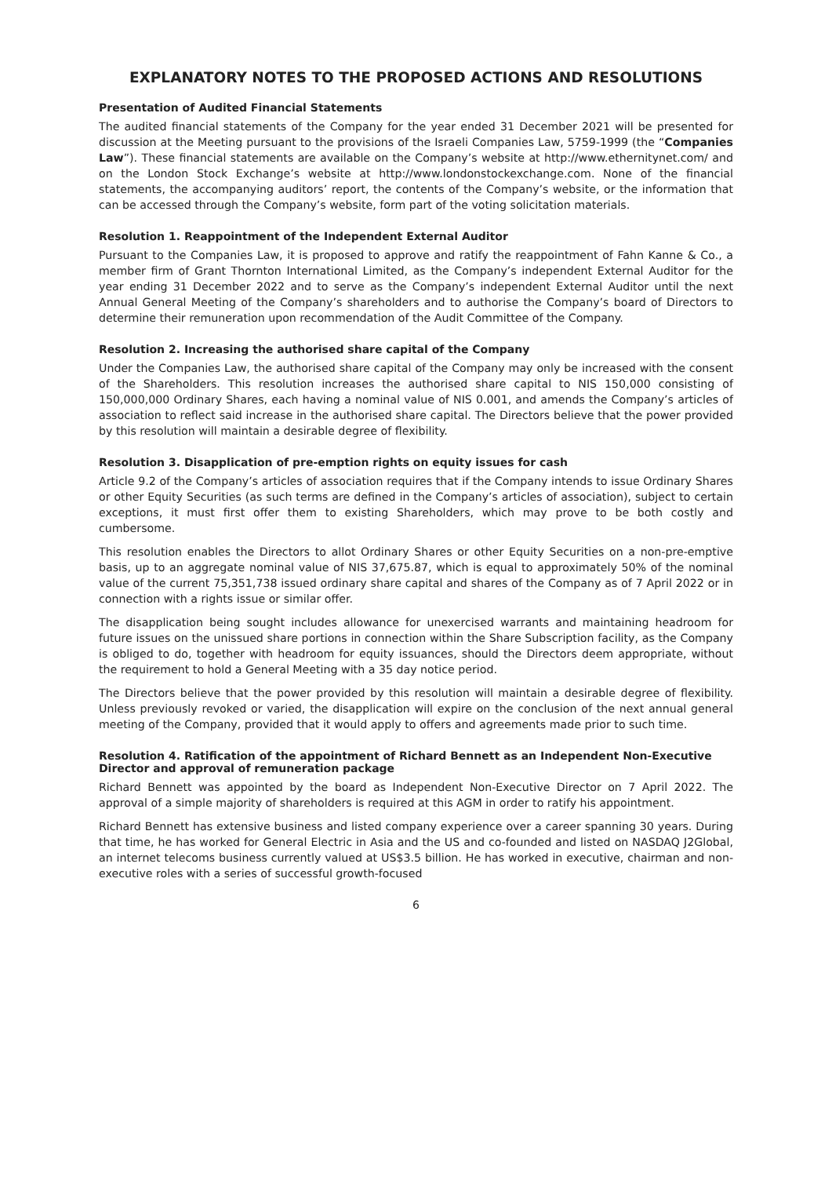EXPLANATORY NOTES TO THE PROPOSED ACTIONS AND RESOLUTIONS
Presentation of Audited Financial Statements
The audited financial statements of the Company for the year ended 31 December 2021 will be presented for discussion at the Meeting pursuant to the provisions of the Israeli Companies Law, 5759-1999 (the “Companies Law”). These financial statements are available on the Company’s website at http://www.ethernitynet.com/ and on the London Stock Exchange’s website at http://www.londonstockexchange.com. None of the financial statements, the accompanying auditors’ report, the contents of the Company’s website, or the information that can be accessed through the Company’s website, form part of the voting solicitation materials.
Resolution 1. Reappointment of the Independent External Auditor
Pursuant to the Companies Law, it is proposed to approve and ratify the reappointment of Fahn Kanne & Co., a member firm of Grant Thornton International Limited, as the Company’s independent External Auditor for the year ending 31 December 2022 and to serve as the Company’s independent External Auditor until the next Annual General Meeting of the Company’s shareholders and to authorise the Company’s board of Directors to determine their remuneration upon recommendation of the Audit Committee of the Company.
Resolution 2. Increasing the authorised share capital of the Company
Under the Companies Law, the authorised share capital of the Company may only be increased with the consent of the Shareholders. This resolution increases the authorised share capital to NIS 150,000 consisting of 150,000,000 Ordinary Shares, each having a nominal value of NIS 0.001, and amends the Company’s articles of association to reflect said increase in the authorised share capital. The Directors believe that the power provided by this resolution will maintain a desirable degree of flexibility.
Resolution 3. Disapplication of pre-emption rights on equity issues for cash
Article 9.2 of the Company’s articles of association requires that if the Company intends to issue Ordinary Shares or other Equity Securities (as such terms are defined in the Company’s articles of association), subject to certain exceptions, it must first offer them to existing Shareholders, which may prove to be both costly and cumbersome.
This resolution enables the Directors to allot Ordinary Shares or other Equity Securities on a non-pre-emptive basis, up to an aggregate nominal value of NIS 37,675.87, which is equal to approximately 50% of the nominal value of the current 75,351,738 issued ordinary share capital and shares of the Company as of 7 April 2022 or in connection with a rights issue or similar offer.
The disapplication being sought includes allowance for unexercised warrants and maintaining headroom for future issues on the unissued share portions in connection within the Share Subscription facility, as the Company is obliged to do, together with headroom for equity issuances, should the Directors deem appropriate, without the requirement to hold a General Meeting with a 35 day notice period.
The Directors believe that the power provided by this resolution will maintain a desirable degree of flexibility. Unless previously revoked or varied, the disapplication will expire on the conclusion of the next annual general meeting of the Company, provided that it would apply to offers and agreements made prior to such time.
Resolution 4. Ratification of the appointment of Richard Bennett as an Independent Non-Executive Director and approval of remuneration package
Richard Bennett was appointed by the board as Independent Non-Executive Director on 7 April 2022. The approval of a simple majority of shareholders is required at this AGM in order to ratify his appointment.
Richard Bennett has extensive business and listed company experience over a career spanning 30 years. During that time, he has worked for General Electric in Asia and the US and co-founded and listed on NASDAQ J2Global, an internet telecoms business currently valued at US$3.5 billion. He has worked in executive, chairman and non-executive roles with a series of successful growth-focused
6